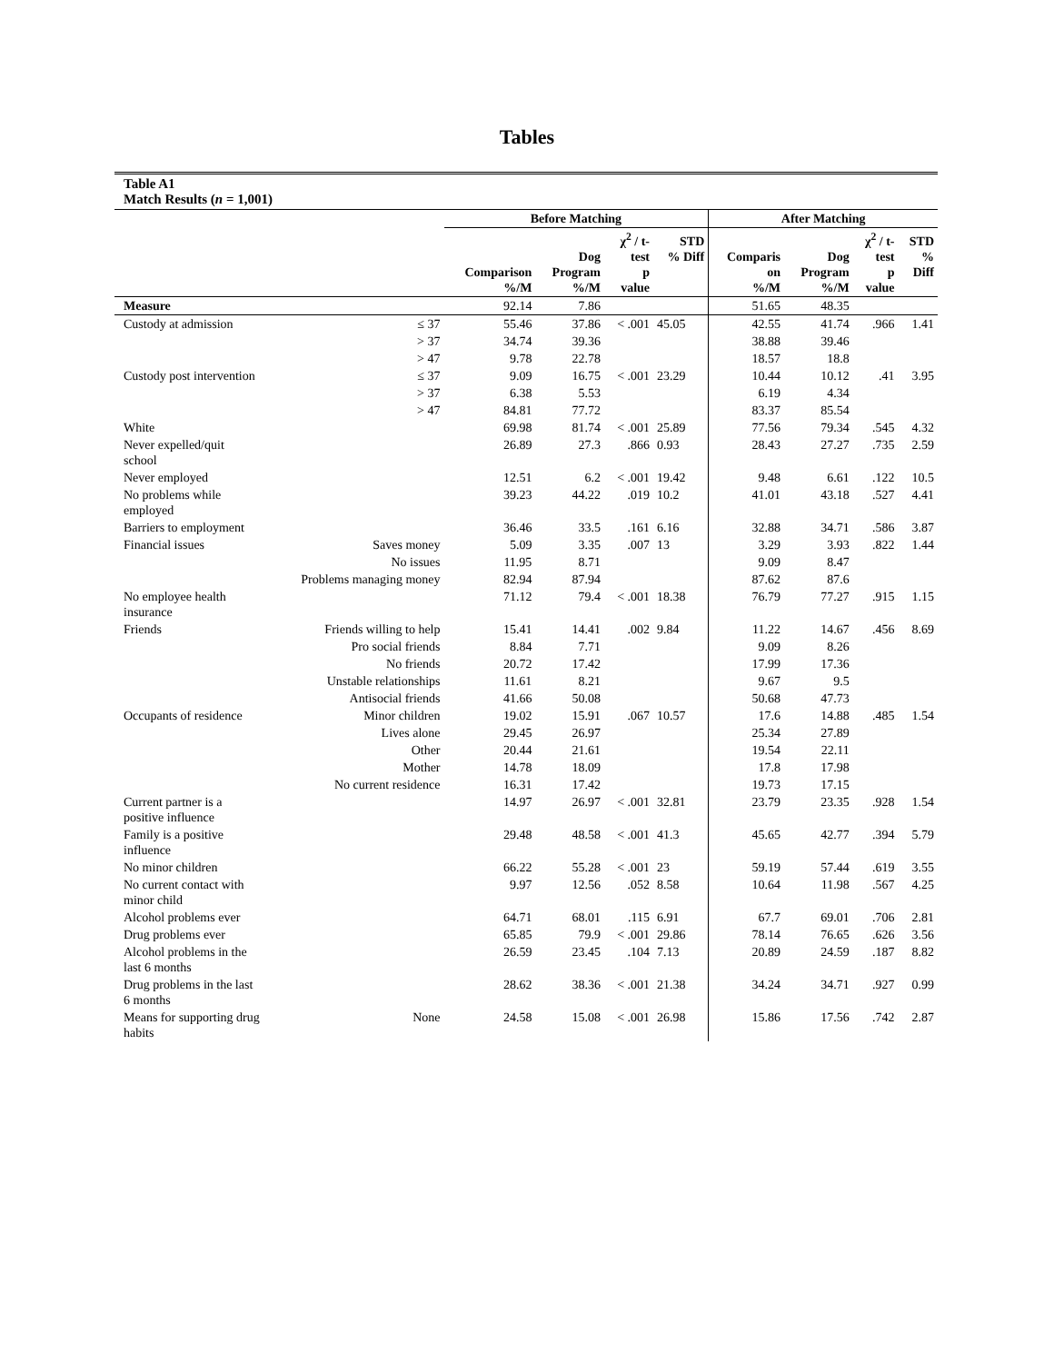Tables
Table A1
Match Results (n = 1,001)
| | | Before Matching | | | | After Matching | | | |
| --- | --- | --- | --- | --- | --- | --- | --- | --- | --- |
| | | Comparison %/M | Dog Program %/M | χ<sup>2</sup> / t- test p value | STD % Diff | Comparis on %/M | Dog Program %/M | χ<sup>2</sup> / t- test p value | STD % Diff |
| Measure | | 92.14 | 7.86 | | | 51.65 | 48.35 | | |
| Custody at admission | ≤ 37 | 55.46 | 37.86 | < .001 | 45.05 | 42.55 | 41.74 | .966 | 1.41 |
| | > 37 | 34.74 | 39.36 | | | 38.88 | 39.46 | | |
| | > 47 | 9.78 | 22.78 | | | 18.57 | 18.8 | | |
| Custody post intervention | ≤ 37 | 9.09 | 16.75 | < .001 | 23.29 | 10.44 | 10.12 | .41 | 3.95 |
| | > 37 | 6.38 | 5.53 | | | 6.19 | 4.34 | | |
| | > 47 | 84.81 | 77.72 | | | 83.37 | 85.54 | | |
| White | | 69.98 | 81.74 | < .001 | 25.89 | 77.56 | 79.34 | .545 | 4.32 |
| Never expelled/quit school | | 26.89 | 27.3 | .866 | 0.93 | 28.43 | 27.27 | .735 | 2.59 |
| Never employed | | 12.51 | 6.2 | < .001 | 19.42 | 9.48 | 6.61 | .122 | 10.5 |
| No problems while employed | | 39.23 | 44.22 | .019 | 10.2 | 41.01 | 43.18 | .527 | 4.41 |
| Barriers to employment | | 36.46 | 33.5 | .161 | 6.16 | 32.88 | 34.71 | .586 | 3.87 |
| Financial issues | Saves money | 5.09 | 3.35 | .007 | 13 | 3.29 | 3.93 | .822 | 1.44 |
| | No issues | 11.95 | 8.71 | | | 9.09 | 8.47 | | |
| | Problems managing money | 82.94 | 87.94 | | | 87.62 | 87.6 | | |
| No employee health insurance | | 71.12 | 79.4 | < .001 | 18.38 | 76.79 | 77.27 | .915 | 1.15 |
| Friends | Friends willing to help | 15.41 | 14.41 | .002 | 9.84 | 11.22 | 14.67 | .456 | 8.69 |
| | Pro social friends | 8.84 | 7.71 | | | 9.09 | 8.26 | | |
| | No friends | 20.72 | 17.42 | | | 17.99 | 17.36 | | |
| | Unstable relationships | 11.61 | 8.21 | | | 9.67 | 9.5 | | |
| | Antisocial friends | 41.66 | 50.08 | | | 50.68 | 47.73 | | |
| Occupants of residence | Minor children | 19.02 | 15.91 | .067 | 10.57 | 17.6 | 14.88 | .485 | 1.54 |
| | Lives alone | 29.45 | 26.97 | | | 25.34 | 27.89 | | |
| | Other | 20.44 | 21.61 | | | 19.54 | 22.11 | | |
| | Mother | 14.78 | 18.09 | | | 17.8 | 17.98 | | |
| | No current residence | 16.31 | 17.42 | | | 19.73 | 17.15 | | |
| Current partner is a positive influence | | 14.97 | 26.97 | < .001 | 32.81 | 23.79 | 23.35 | .928 | 1.54 |
| Family is a positive influence | | 29.48 | 48.58 | < .001 | 41.3 | 45.65 | 42.77 | .394 | 5.79 |
| No minor children | | 66.22 | 55.28 | < .001 | 23 | 59.19 | 57.44 | .619 | 3.55 |
| No current contact with minor child | | 9.97 | 12.56 | .052 | 8.58 | 10.64 | 11.98 | .567 | 4.25 |
| Alcohol problems ever | | 64.71 | 68.01 | .115 | 6.91 | 67.7 | 69.01 | .706 | 2.81 |
| Drug problems ever | | 65.85 | 79.9 | < .001 | 29.86 | 78.14 | 76.65 | .626 | 3.56 |
| Alcohol problems in the last 6 months | | 26.59 | 23.45 | .104 | 7.13 | 20.89 | 24.59 | .187 | 8.82 |
| Drug problems in the last 6 months | | 28.62 | 38.36 | < .001 | 21.38 | 34.24 | 34.71 | .927 | 0.99 |
| Means for supporting drug habits | None | 24.58 | 15.08 | < .001 | 26.98 | 15.86 | 17.56 | .742 | 2.87 |